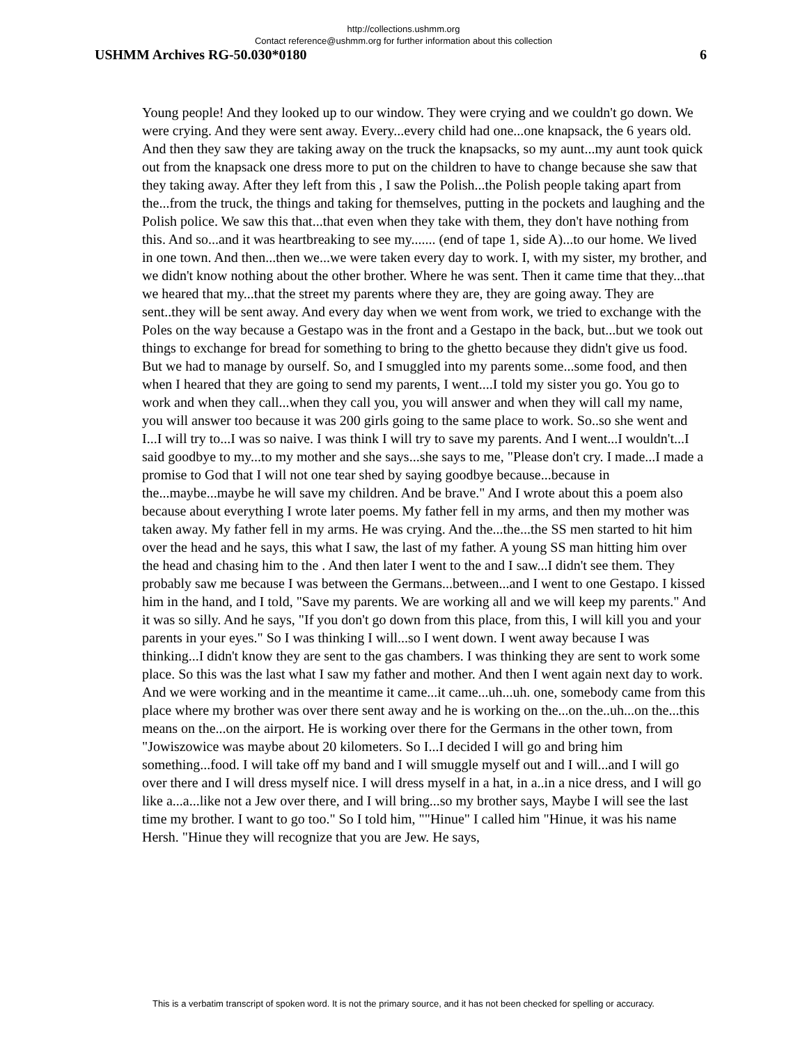http://collections.ushmm.org
Contact reference@ushmm.org for further information about this collection
USHMM Archives RG-50.030*0180 6
Young people! And they looked up to our window. They were crying and we couldn't go down. We were crying. And they were sent away. Every...every child had one...one knapsack, the 6 years old. And then they saw they are taking away on the truck the knapsacks, so my aunt...my aunt took quick out from the knapsack one dress more to put on the children to have to change because she saw that they taking away. After they left from this , I saw the Polish...the Polish people taking apart from the...from the truck, the things and taking for themselves, putting in the pockets and laughing and the Polish police. We saw this that...that even when they take with them, they don't have nothing from this. And so...and it was heartbreaking to see my....... (end of tape 1, side A)...to our home. We lived in one town. And then...then we...we were taken every day to work. I, with my sister, my brother, and we didn't know nothing about the other brother. Where he was sent. Then it came time that they...that we heared that my...that the street my parents where they are, they are going away. They are sent..they will be sent away. And every day when we went from work, we tried to exchange with the Poles on the way because a Gestapo was in the front and a Gestapo in the back, but...but we took out things to exchange for bread for something to bring to the ghetto because they didn't give us food. But we had to manage by ourself. So, and I smuggled into my parents some...some food, and then when I heared that they are going to send my parents, I went....I told my sister you go. You go to work and when they call...when they call you, you will answer and when they will call my name, you will answer too because it was 200 girls going to the same place to work. So..so she went and I...I will try to...I was so naive. I was think I will try to save my parents. And I went...I wouldn't...I said goodbye to my...to my mother and she says...she says to me, "Please don't cry. I made...I made a promise to God that I will not one tear shed by saying goodbye because...because in the...maybe...maybe he will save my children. And be brave." And I wrote about this a poem also because about everything I wrote later poems. My father fell in my arms, and then my mother was taken away. My father fell in my arms. He was crying. And the...the...the SS men started to hit him over the head and he says, this what I saw, the last of my father. A young SS man hitting him over the head and chasing him to the . And then later I went to the and I saw...I didn't see them. They probably saw me because I was between the Germans...between...and I went to one Gestapo. I kissed him in the hand, and I told, "Save my parents. We are working all and we will keep my parents." And it was so silly. And he says, "If you don't go down from this place, from this, I will kill you and your parents in your eyes." So I was thinking I will...so I went down. I went away because I was thinking...I didn't know they are sent to the gas chambers. I was thinking they are sent to work some place. So this was the last what I saw my father and mother. And then I went again next day to work. And we were working and in the meantime it came...it came...uh...uh. one, somebody came from this place where my brother was over there sent away and he is working on the...on the..uh...on the...this means on the...on the airport. He is working over there for the Germans in the other town, from "Jowiszowice was maybe about 20 kilometers. So I...I decided I will go and bring him something...food. I will take off my band and I will smuggle myself out and I will...and I will go over there and I will dress myself nice. I will dress myself in a hat, in a..in a nice dress, and I will go like a...a...like not a Jew over there, and I will bring...so my brother says, Maybe I will see the last time my brother. I want to go too." So I told him, ""Hinue" I called him "Hinue, it was his name Hersh. "Hinue they will recognize that you are Jew. He says,
This is a verbatim transcript of spoken word. It is not the primary source, and it has not been checked for spelling or accuracy.